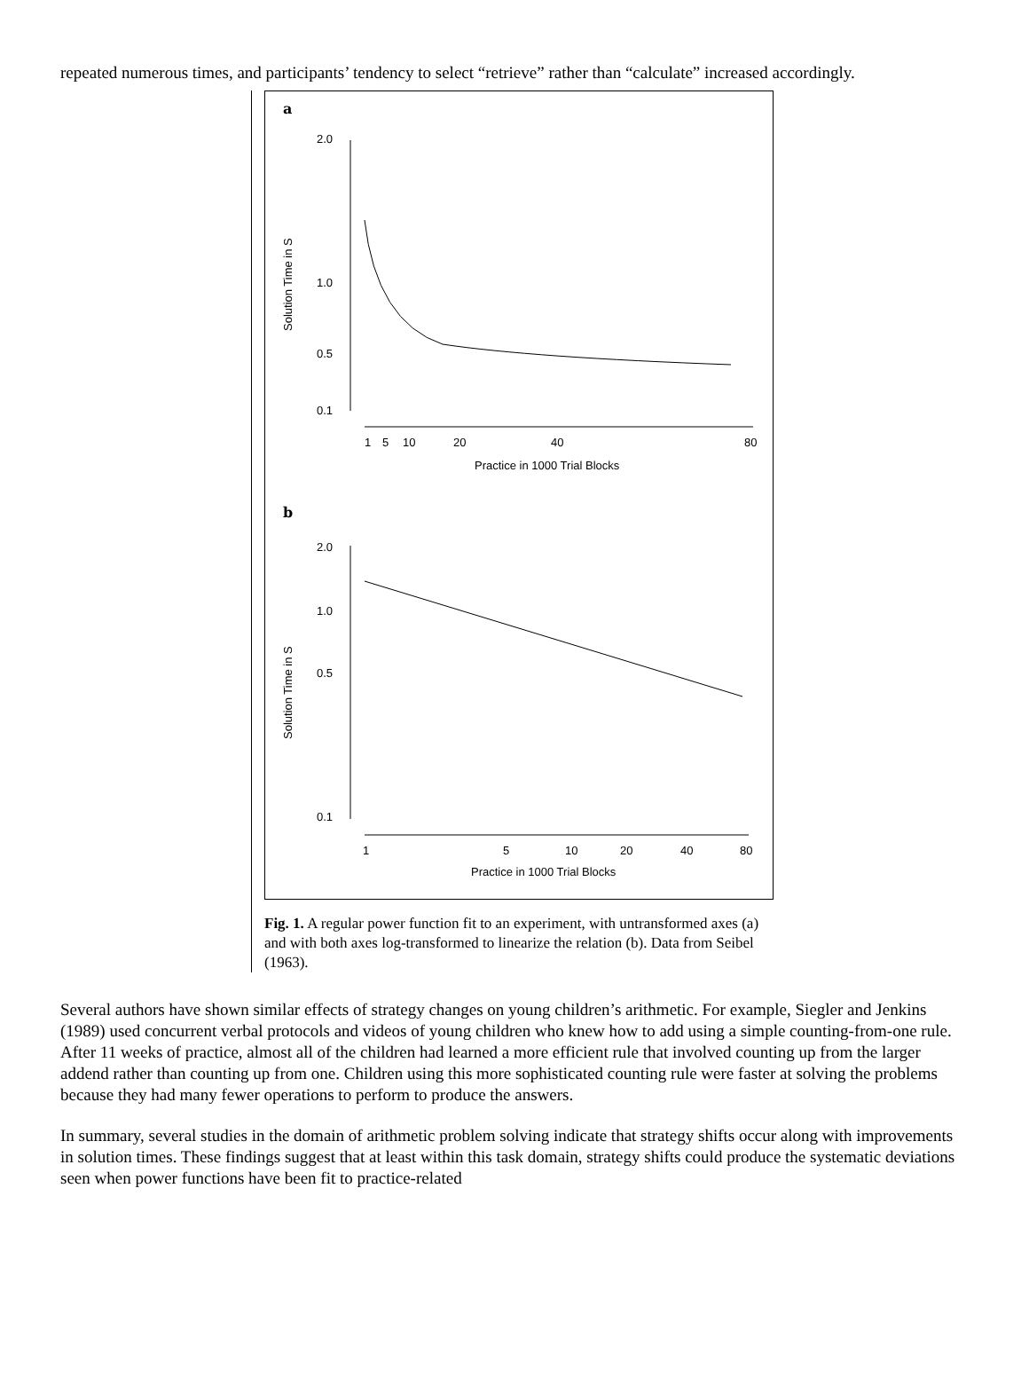repeated numerous times, and participants’ tendency to select “retrieve” rather than “calculate” increased accordingly.
a
2.0
1.0
0.5
0.1
Solution Time in S
1
5
10
20
40
80
Practice in 1000 Trial Blocks
b
2.0
1.0
0.5
0.1
Solution Time in S
1
5
10
20
40
80
Practice in 1000 Trial Blocks
Fig. 1. A regular power function fit to an experiment, with untransformed axes (a) and with both axes log-transformed to linearize the relation (b). Data from Seibel (1963).
Several authors have shown similar effects of strategy changes on young children’s arithmetic. For example, Siegler and Jenkins (1989) used concurrent verbal protocols and videos of young children who knew how to add using a simple counting-from-one rule. After 11 weeks of practice, almost all of the children had learned a more efficient rule that involved counting up from the larger addend rather than counting up from one. Children using this more sophisticated counting rule were faster at solving the problems because they had many fewer operations to perform to produce the answers.
In summary, several studies in the domain of arithmetic problem solving indicate that strategy shifts occur along with improvements in solution times. These findings suggest that at least within this task domain, strategy shifts could produce the systematic deviations seen when power functions have been fit to practice-related